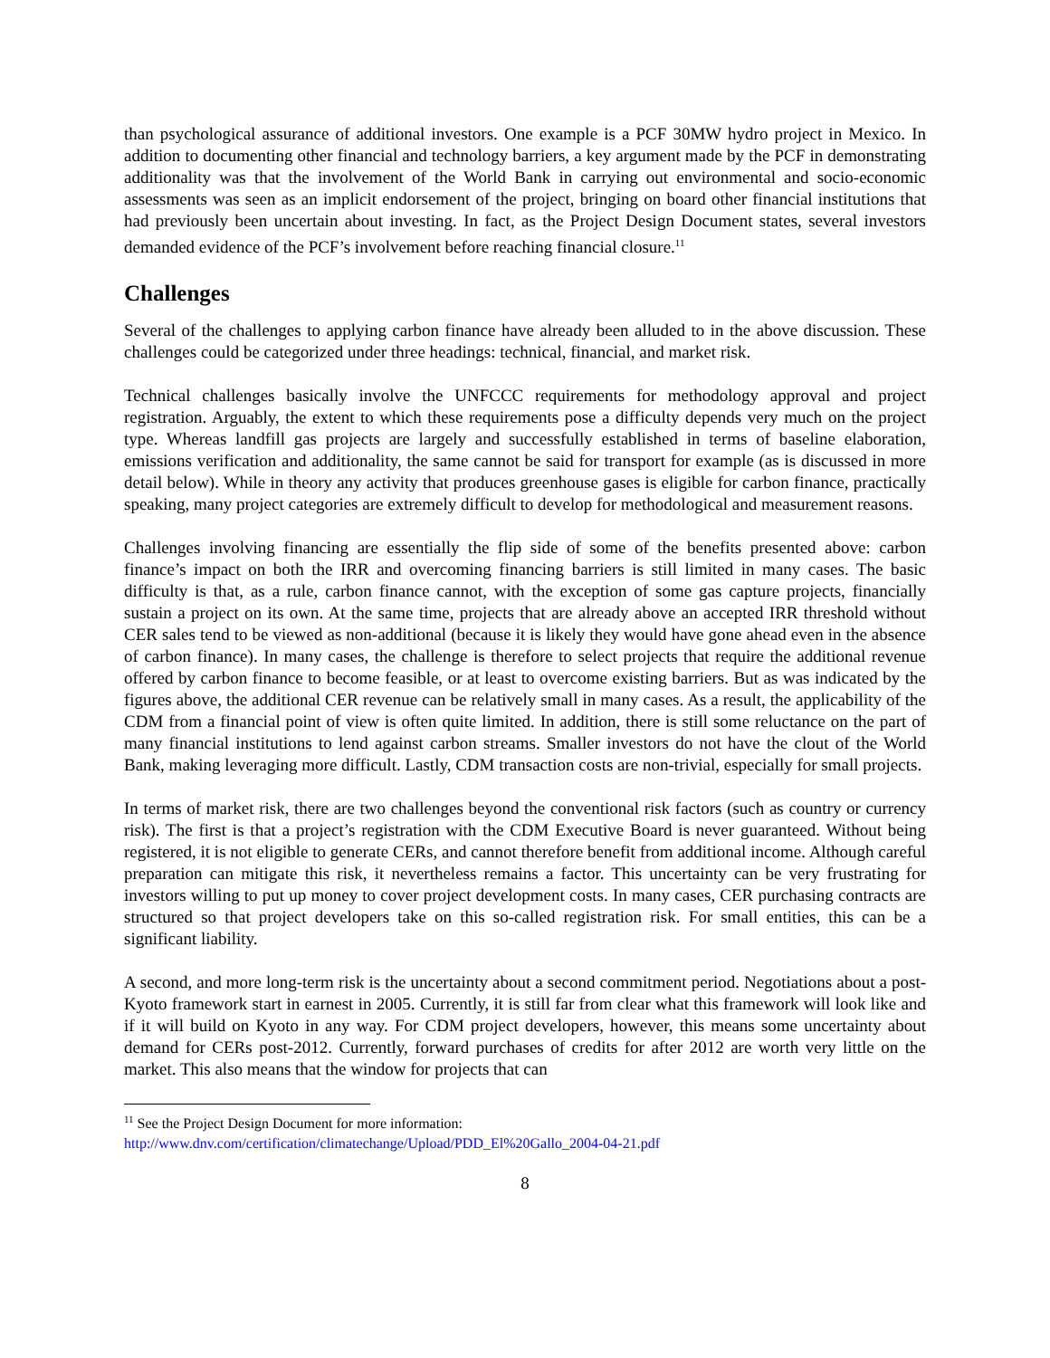than psychological assurance of additional investors. One example is a PCF 30MW hydro project in Mexico. In addition to documenting other financial and technology barriers, a key argument made by the PCF in demonstrating additionality was that the involvement of the World Bank in carrying out environmental and socio-economic assessments was seen as an implicit endorsement of the project, bringing on board other financial institutions that had previously been uncertain about investing. In fact, as the Project Design Document states, several investors demanded evidence of the PCF’s involvement before reaching financial closure.<sup>11</sup>
Challenges
Several of the challenges to applying carbon finance have already been alluded to in the above discussion. These challenges could be categorized under three headings: technical, financial, and market risk.
Technical challenges basically involve the UNFCCC requirements for methodology approval and project registration. Arguably, the extent to which these requirements pose a difficulty depends very much on the project type. Whereas landfill gas projects are largely and successfully established in terms of baseline elaboration, emissions verification and additionality, the same cannot be said for transport for example (as is discussed in more detail below). While in theory any activity that produces greenhouse gases is eligible for carbon finance, practically speaking, many project categories are extremely difficult to develop for methodological and measurement reasons.
Challenges involving financing are essentially the flip side of some of the benefits presented above: carbon finance’s impact on both the IRR and overcoming financing barriers is still limited in many cases. The basic difficulty is that, as a rule, carbon finance cannot, with the exception of some gas capture projects, financially sustain a project on its own. At the same time, projects that are already above an accepted IRR threshold without CER sales tend to be viewed as non-additional (because it is likely they would have gone ahead even in the absence of carbon finance). In many cases, the challenge is therefore to select projects that require the additional revenue offered by carbon finance to become feasible, or at least to overcome existing barriers. But as was indicated by the figures above, the additional CER revenue can be relatively small in many cases. As a result, the applicability of the CDM from a financial point of view is often quite limited. In addition, there is still some reluctance on the part of many financial institutions to lend against carbon streams. Smaller investors do not have the clout of the World Bank, making leveraging more difficult. Lastly, CDM transaction costs are non-trivial, especially for small projects.
In terms of market risk, there are two challenges beyond the conventional risk factors (such as country or currency risk). The first is that a project’s registration with the CDM Executive Board is never guaranteed. Without being registered, it is not eligible to generate CERs, and cannot therefore benefit from additional income. Although careful preparation can mitigate this risk, it nevertheless remains a factor. This uncertainty can be very frustrating for investors willing to put up money to cover project development costs. In many cases, CER purchasing contracts are structured so that project developers take on this so-called registration risk. For small entities, this can be a significant liability.
A second, and more long-term risk is the uncertainty about a second commitment period. Negotiations about a post-Kyoto framework start in earnest in 2005. Currently, it is still far from clear what this framework will look like and if it will build on Kyoto in any way. For CDM project developers, however, this means some uncertainty about demand for CERs post-2012. Currently, forward purchases of credits for after 2012 are worth very little on the market. This also means that the window for projects that can
<sup>11</sup> See the Project Design Document for more information:
http://www.dnv.com/certification/climatechange/Upload/PDD_El%20Gallo_2004-04-21.pdf
8